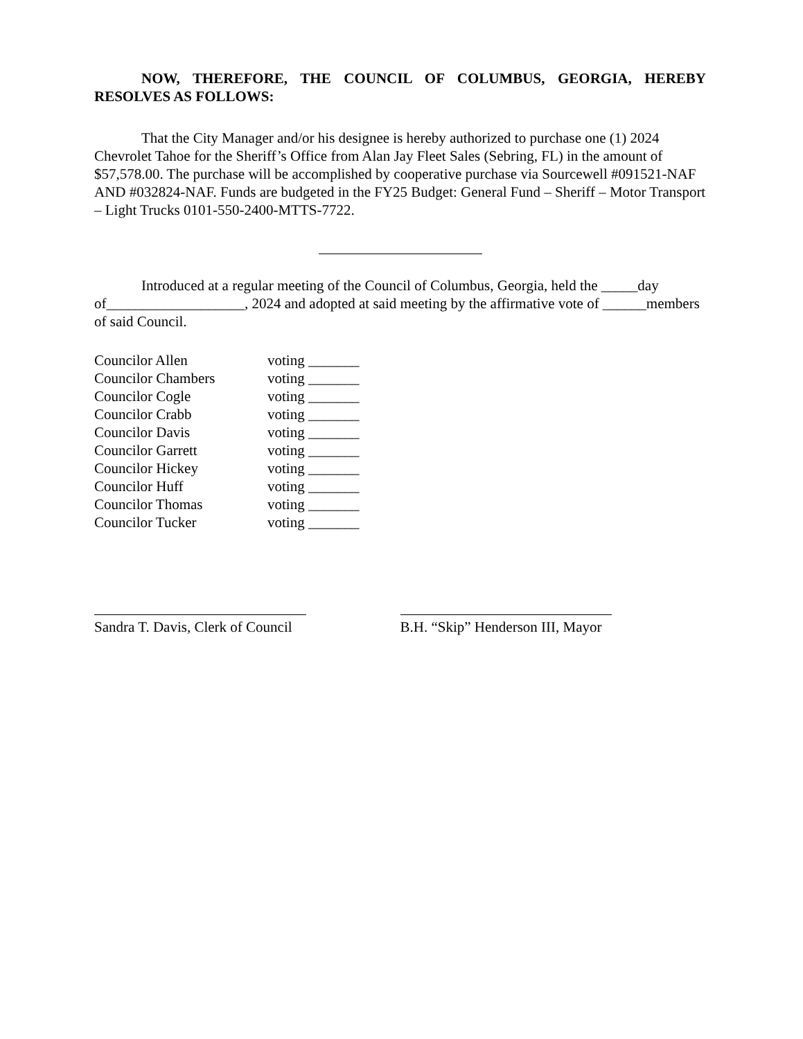NOW, THEREFORE, THE COUNCIL OF COLUMBUS, GEORGIA, HEREBY RESOLVES AS FOLLOWS:
That the City Manager and/or his designee is hereby authorized to purchase one (1) 2024 Chevrolet Tahoe for the Sheriff’s Office from Alan Jay Fleet Sales (Sebring, FL) in the amount of $57,578.00. The purchase will be accomplished by cooperative purchase via Sourcewell #091521-NAF AND #032824-NAF. Funds are budgeted in the FY25 Budget: General Fund – Sheriff – Motor Transport – Light Trucks 0101-550-2400-MTTS-7722.
Introduced at a regular meeting of the Council of Columbus, Georgia, held the _____day of___________________, 2024 and adopted at said meeting by the affirmative vote of ______members of said Council.
Councilor Allen voting _______
Councilor Chambers voting _______
Councilor Cogle voting _______
Councilor Crabb voting _______
Councilor Davis voting _______
Councilor Garrett voting _______
Councilor Hickey voting _______
Councilor Huff voting _______
Councilor Thomas voting _______
Councilor Tucker voting _______
Sandra T. Davis, Clerk of Council
B.H. “Skip” Henderson III, Mayor